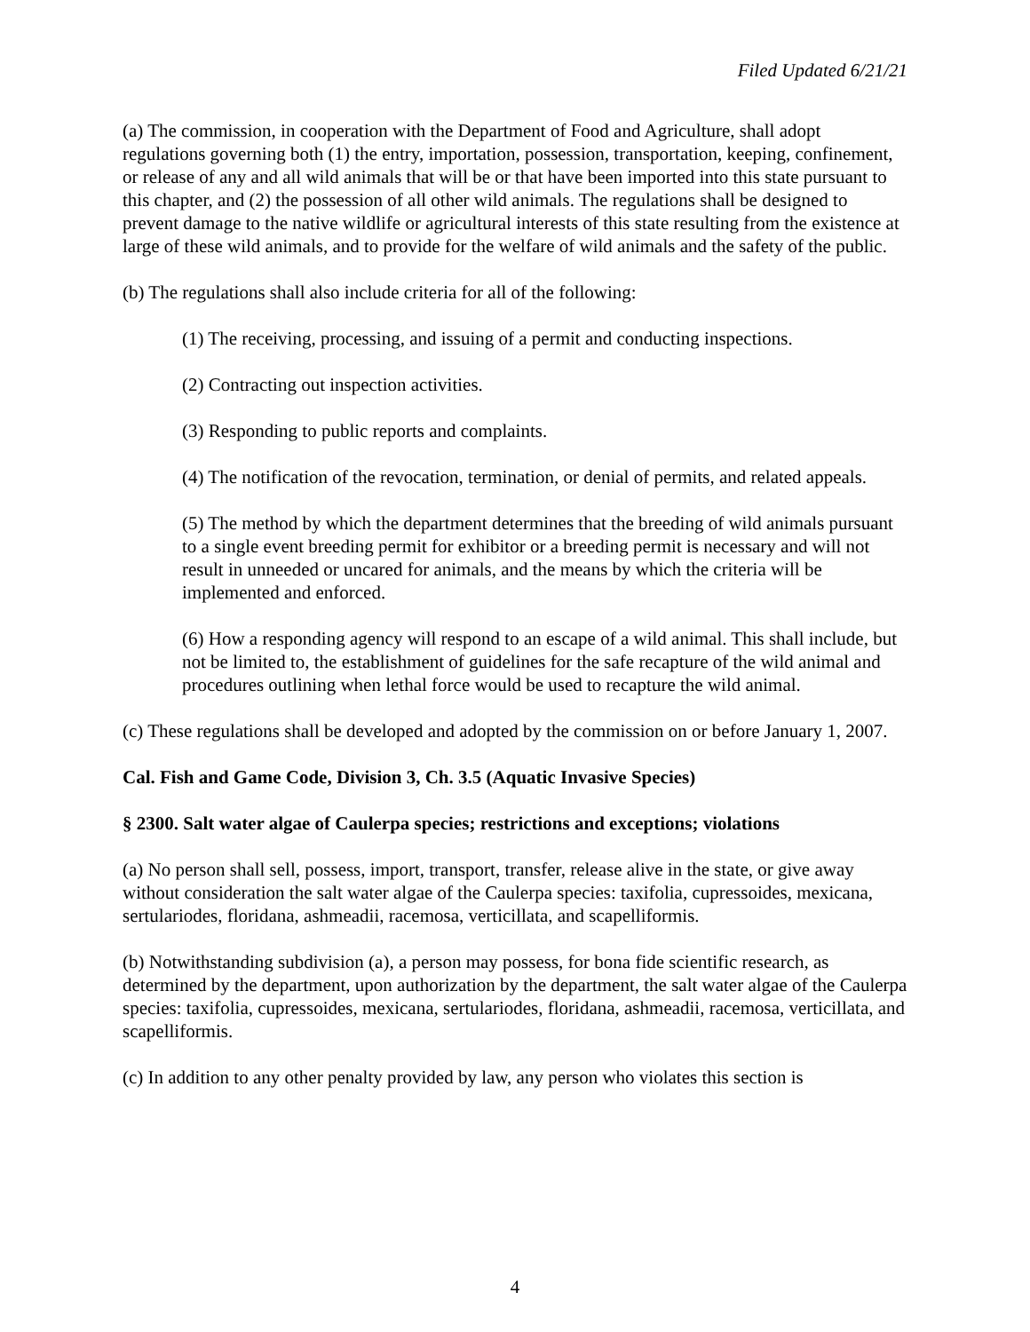Filed Updated 6/21/21
(a) The commission, in cooperation with the Department of Food and Agriculture, shall adopt regulations governing both (1) the entry, importation, possession, transportation, keeping, confinement, or release of any and all wild animals that will be or that have been imported into this state pursuant to this chapter, and (2) the possession of all other wild animals. The regulations shall be designed to prevent damage to the native wildlife or agricultural interests of this state resulting from the existence at large of these wild animals, and to provide for the welfare of wild animals and the safety of the public.
(b) The regulations shall also include criteria for all of the following:
(1) The receiving, processing, and issuing of a permit and conducting inspections.
(2) Contracting out inspection activities.
(3) Responding to public reports and complaints.
(4) The notification of the revocation, termination, or denial of permits, and related appeals.
(5) The method by which the department determines that the breeding of wild animals pursuant to a single event breeding permit for exhibitor or a breeding permit is necessary and will not result in unneeded or uncared for animals, and the means by which the criteria will be implemented and enforced.
(6) How a responding agency will respond to an escape of a wild animal. This shall include, but not be limited to, the establishment of guidelines for the safe recapture of the wild animal and procedures outlining when lethal force would be used to recapture the wild animal.
(c) These regulations shall be developed and adopted by the commission on or before January 1, 2007.
Cal. Fish and Game Code, Division 3, Ch. 3.5 (Aquatic Invasive Species)
§ 2300. Salt water algae of Caulerpa species; restrictions and exceptions; violations
(a) No person shall sell, possess, import, transport, transfer, release alive in the state, or give away without consideration the salt water algae of the Caulerpa species: taxifolia, cupressoides, mexicana, sertulariodes, floridana, ashmeadii, racemosa, verticillata, and scapelliformis.
(b) Notwithstanding subdivision (a), a person may possess, for bona fide scientific research, as determined by the department, upon authorization by the department, the salt water algae of the Caulerpa species: taxifolia, cupressoides, mexicana, sertulariodes, floridana, ashmeadii, racemosa, verticillata, and scapelliformis.
(c) In addition to any other penalty provided by law, any person who violates this section is
4